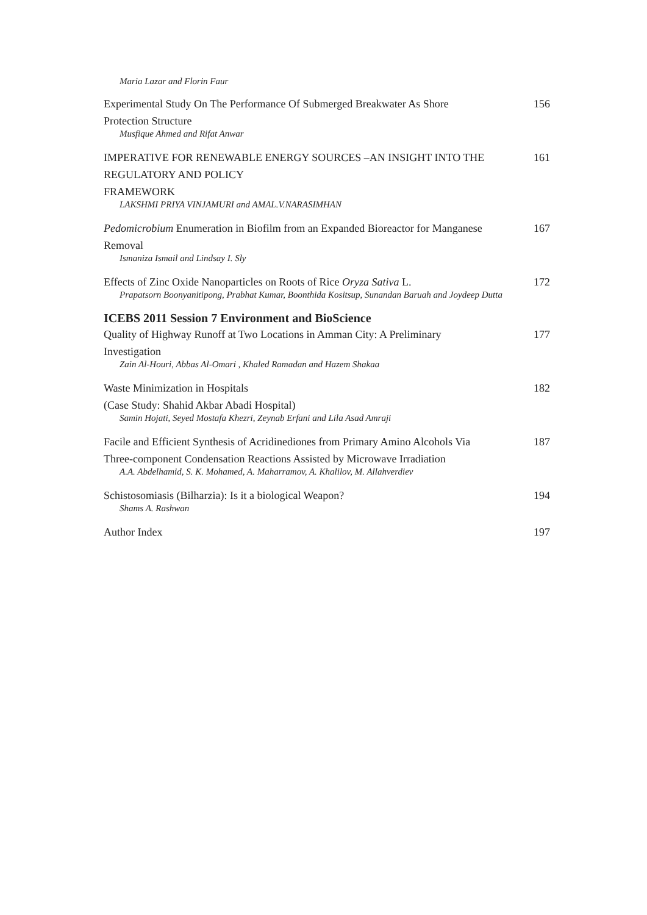Maria Lazar and Florin Faur
Experimental Study On The Performance Of Submerged Breakwater As Shore
Protection Structure
Musfique Ahmed and Rifat Anwar
156
IMPERATIVE FOR RENEWABLE ENERGY SOURCES –AN INSIGHT INTO THE
REGULATORY AND POLICY
FRAMEWORK
LAKSHMI PRIYA VINJAMURI and AMAL.V.NARASIMHAN
161
Pedomicrobium Enumeration in Biofilm from an Expanded Bioreactor for Manganese
Removal
Ismaniza Ismail and Lindsay I. Sly
167
Effects of Zinc Oxide Nanoparticles on Roots of Rice Oryza Sativa L.
Prapatsorn Boonyanitipong, Prabhat Kumar, Boonthida Kositsup, Sunandan Baruah and Joydeep Dutta
172
ICEBS 2011 Session 7 Environment and BioScience
Quality of Highway Runoff at Two Locations in Amman City: A Preliminary
Investigation
Zain Al-Houri, Abbas Al-Omari , Khaled Ramadan and Hazem Shakaa
177
Waste Minimization in Hospitals
(Case Study: Shahid Akbar Abadi Hospital)
Samin Hojati, Seyed Mostafa Khezri, Zeynab Erfani and Lila Asad Amraji
182
Facile and Efficient Synthesis of Acridinediones from Primary Amino Alcohols Via
Three-component Condensation Reactions Assisted by Microwave Irradiation
A.A. Abdelhamid, S. K. Mohamed, A. Maharramov, A. Khalilov, M. Allahverdiev
187
Schistosomiasis (Bilharzia): Is it a biological Weapon?
Shams A. Rashwan
194
Author Index 197